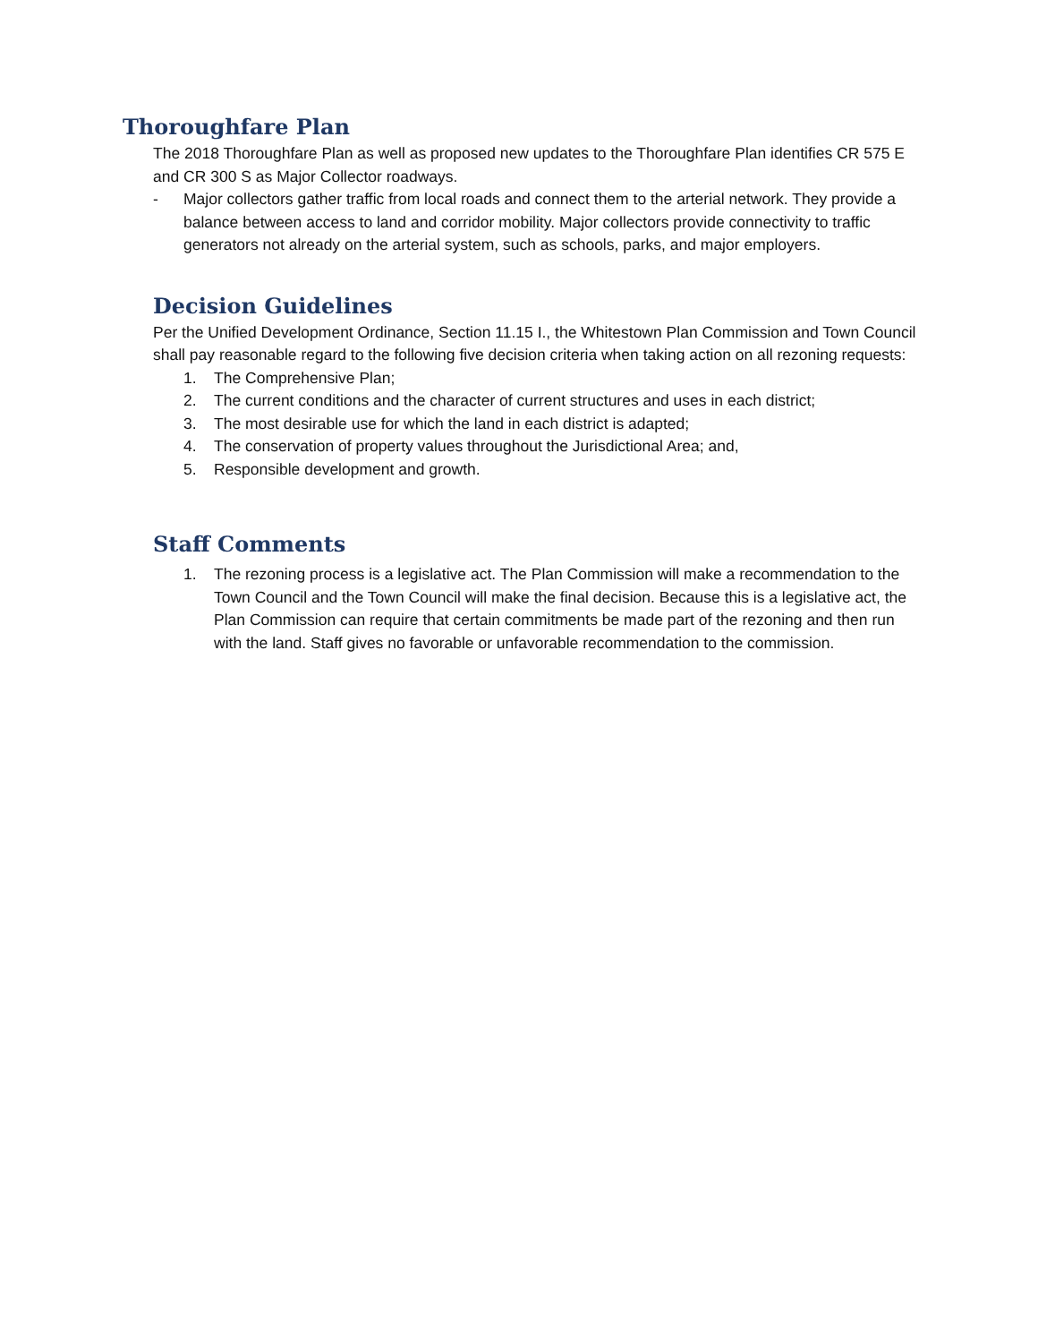Thoroughfare Plan
The 2018 Thoroughfare Plan as well as proposed new updates to the Thoroughfare Plan identifies CR 575 E and CR 300 S as Major Collector roadways.
- Major collectors gather traffic from local roads and connect them to the arterial network. They provide a balance between access to land and corridor mobility. Major collectors provide connectivity to traffic generators not already on the arterial system, such as schools, parks, and major employers.
Decision Guidelines
Per the Unified Development Ordinance, Section 11.15 I., the Whitestown Plan Commission and Town Council shall pay reasonable regard to the following five decision criteria when taking action on all rezoning requests:
1. The Comprehensive Plan;
2. The current conditions and the character of current structures and uses in each district;
3. The most desirable use for which the land in each district is adapted;
4. The conservation of property values throughout the Jurisdictional Area; and,
5. Responsible development and growth.
Staff Comments
1. The rezoning process is a legislative act. The Plan Commission will make a recommendation to the Town Council and the Town Council will make the final decision. Because this is a legislative act, the Plan Commission can require that certain commitments be made part of the rezoning and then run with the land. Staff gives no favorable or unfavorable recommendation to the commission.